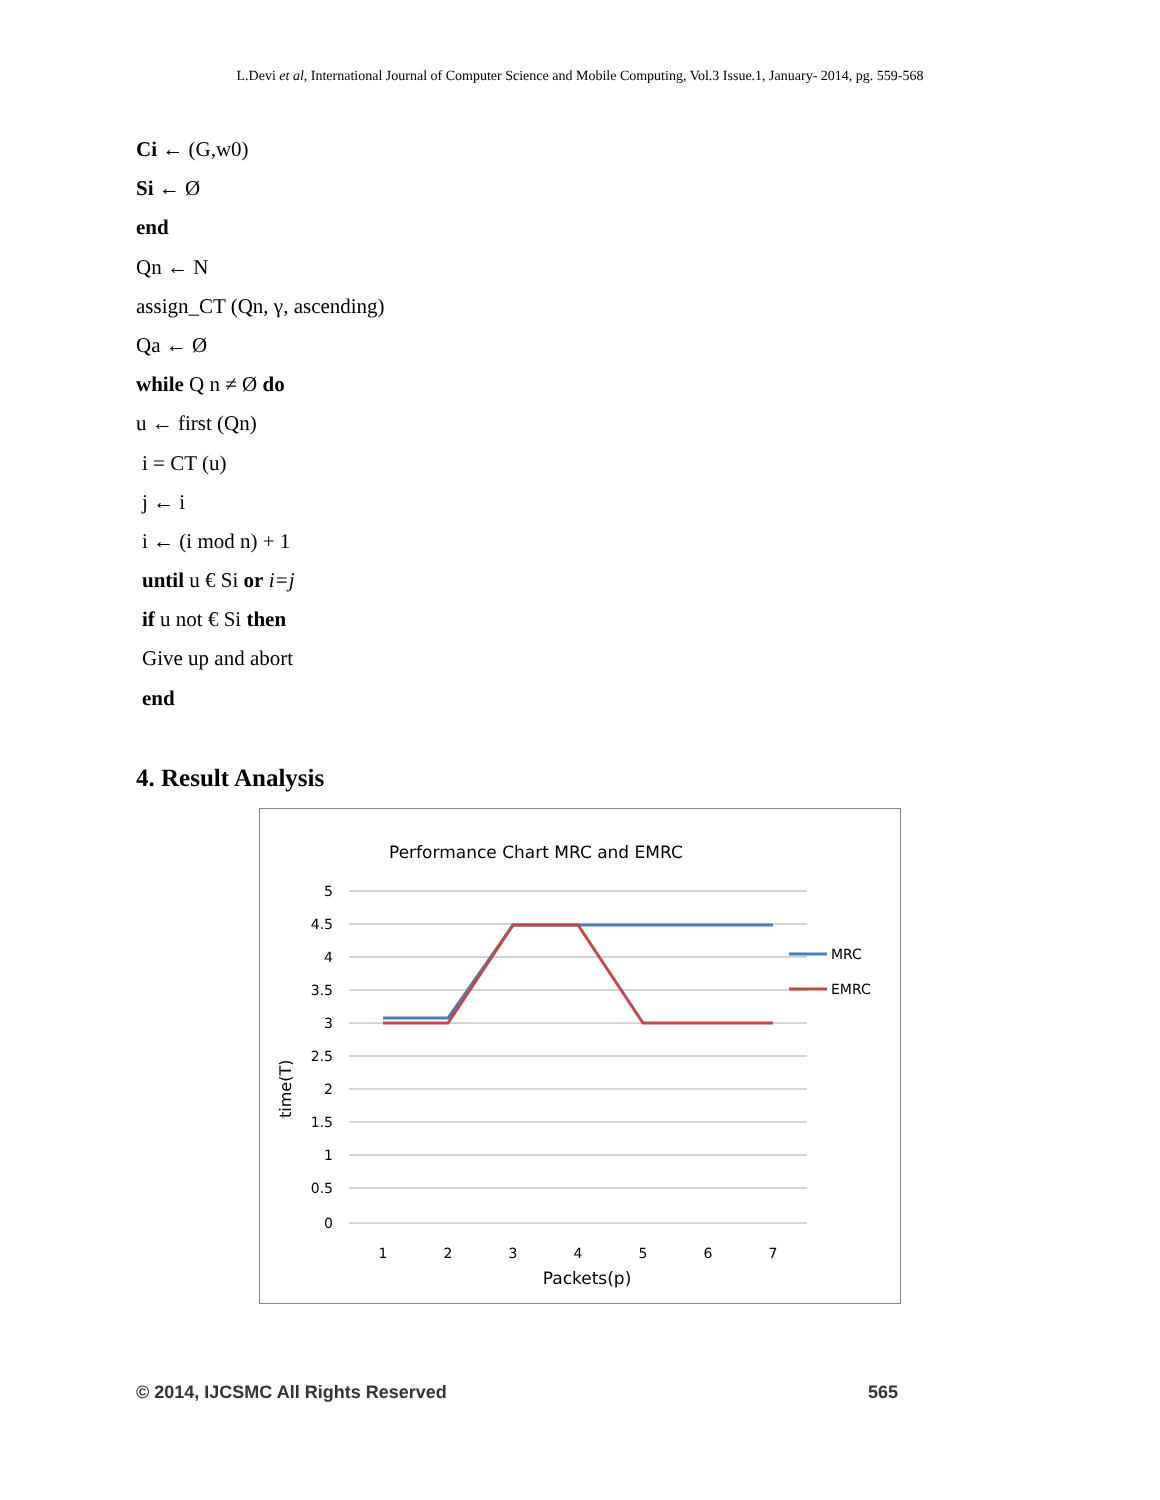L.Devi et al, International Journal of Computer Science and Mobile Computing, Vol.3 Issue.1, January- 2014, pg. 559-568
Ci ← (G,w0)
Si ← Ø
end
Qn ← N
assign_CT (Qn, γ, ascending)
Qa ← Ø
while Q n ≠ Ø do
u ← first (Qn)
i = CT (u)
j ← i
i ← (i mod n) + 1
until u € Si or i=j
if u not € Si then
Give up and abort
end
4. Result Analysis
Performance Chart MRC and EMRC
5
4.5
4
3.5
3
2.5
2
1.5
1
0.5
0
1
2
3
4
5
6
7
Packets(p)
time(T)
MRC
EMRC
© 2014, IJCSMC All Rights Reserved 565